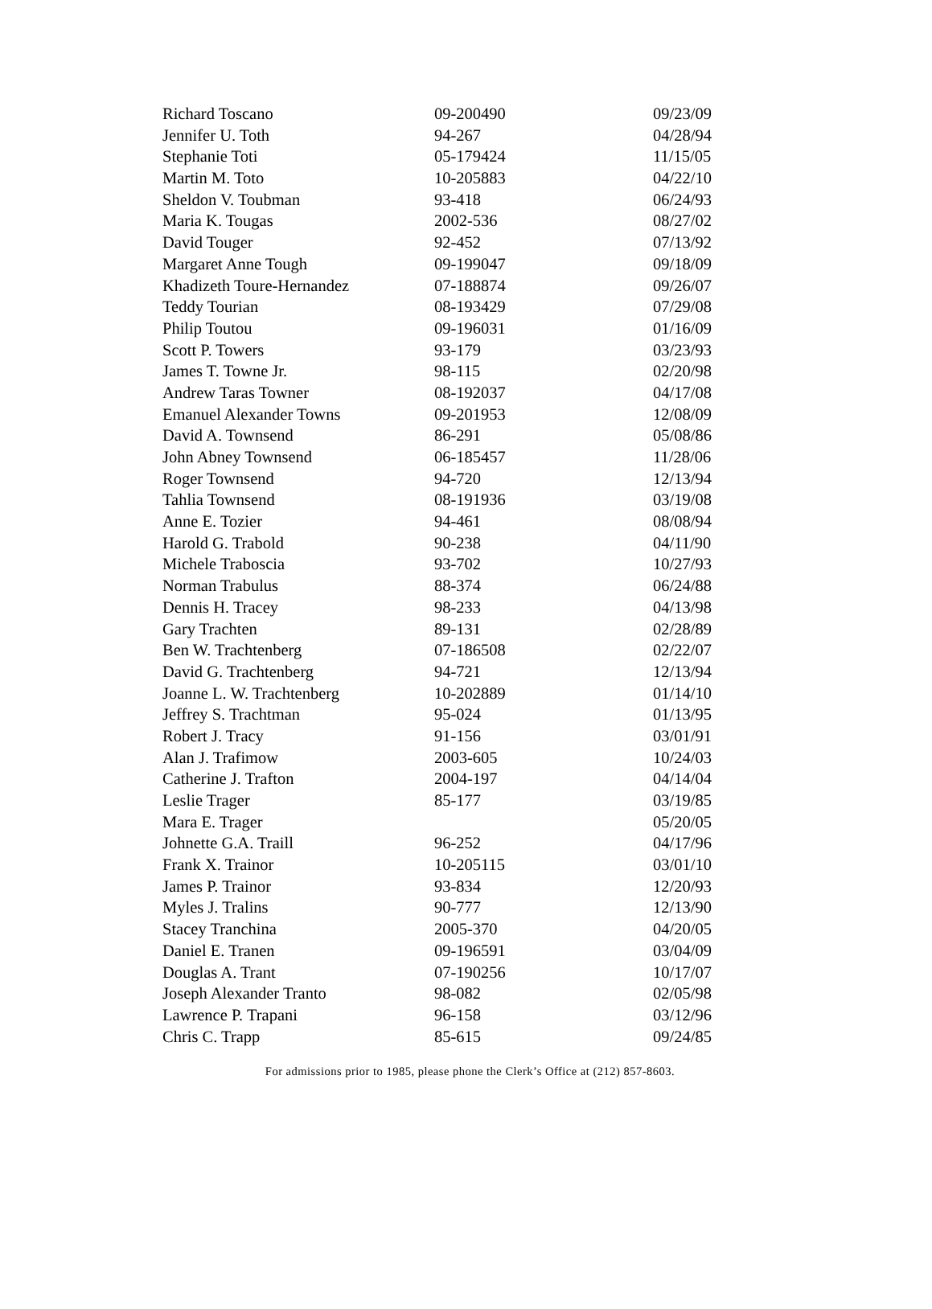| Richard Toscano | 09-200490 | 09/23/09 |
| Jennifer U. Toth | 94-267 | 04/28/94 |
| Stephanie Toti | 05-179424 | 11/15/05 |
| Martin M. Toto | 10-205883 | 04/22/10 |
| Sheldon V. Toubman | 93-418 | 06/24/93 |
| Maria K. Tougas | 2002-536 | 08/27/02 |
| David Touger | 92-452 | 07/13/92 |
| Margaret Anne Tough | 09-199047 | 09/18/09 |
| Khadizeth Toure-Hernandez | 07-188874 | 09/26/07 |
| Teddy Tourian | 08-193429 | 07/29/08 |
| Philip Toutou | 09-196031 | 01/16/09 |
| Scott P. Towers | 93-179 | 03/23/93 |
| James T. Towne Jr. | 98-115 | 02/20/98 |
| Andrew Taras Towner | 08-192037 | 04/17/08 |
| Emanuel Alexander Towns | 09-201953 | 12/08/09 |
| David A. Townsend | 86-291 | 05/08/86 |
| John Abney Townsend | 06-185457 | 11/28/06 |
| Roger Townsend | 94-720 | 12/13/94 |
| Tahlia Townsend | 08-191936 | 03/19/08 |
| Anne E. Tozier | 94-461 | 08/08/94 |
| Harold G. Trabold | 90-238 | 04/11/90 |
| Michele Traboscia | 93-702 | 10/27/93 |
| Norman Trabulus | 88-374 | 06/24/88 |
| Dennis H. Tracey | 98-233 | 04/13/98 |
| Gary Trachten | 89-131 | 02/28/89 |
| Ben W. Trachtenberg | 07-186508 | 02/22/07 |
| David G. Trachtenberg | 94-721 | 12/13/94 |
| Joanne L. W. Trachtenberg | 10-202889 | 01/14/10 |
| Jeffrey S. Trachtman | 95-024 | 01/13/95 |
| Robert J. Tracy | 91-156 | 03/01/91 |
| Alan J. Trafimow | 2003-605 | 10/24/03 |
| Catherine J. Trafton | 2004-197 | 04/14/04 |
| Leslie Trager | 85-177 | 03/19/85 |
| Mara E. Trager | | 05/20/05 |
| Johnette G.A. Traill | 96-252 | 04/17/96 |
| Frank X. Trainor | 10-205115 | 03/01/10 |
| James P. Trainor | 93-834 | 12/20/93 |
| Myles J. Tralins | 90-777 | 12/13/90 |
| Stacey Tranchina | 2005-370 | 04/20/05 |
| Daniel E. Tranen | 09-196591 | 03/04/09 |
| Douglas A. Trant | 07-190256 | 10/17/07 |
| Joseph Alexander Tranto | 98-082 | 02/05/98 |
| Lawrence P. Trapani | 96-158 | 03/12/96 |
| Chris C. Trapp | 85-615 | 09/24/85 |
For admissions prior to 1985, please phone the Clerk’s Office at (212) 857-8603.